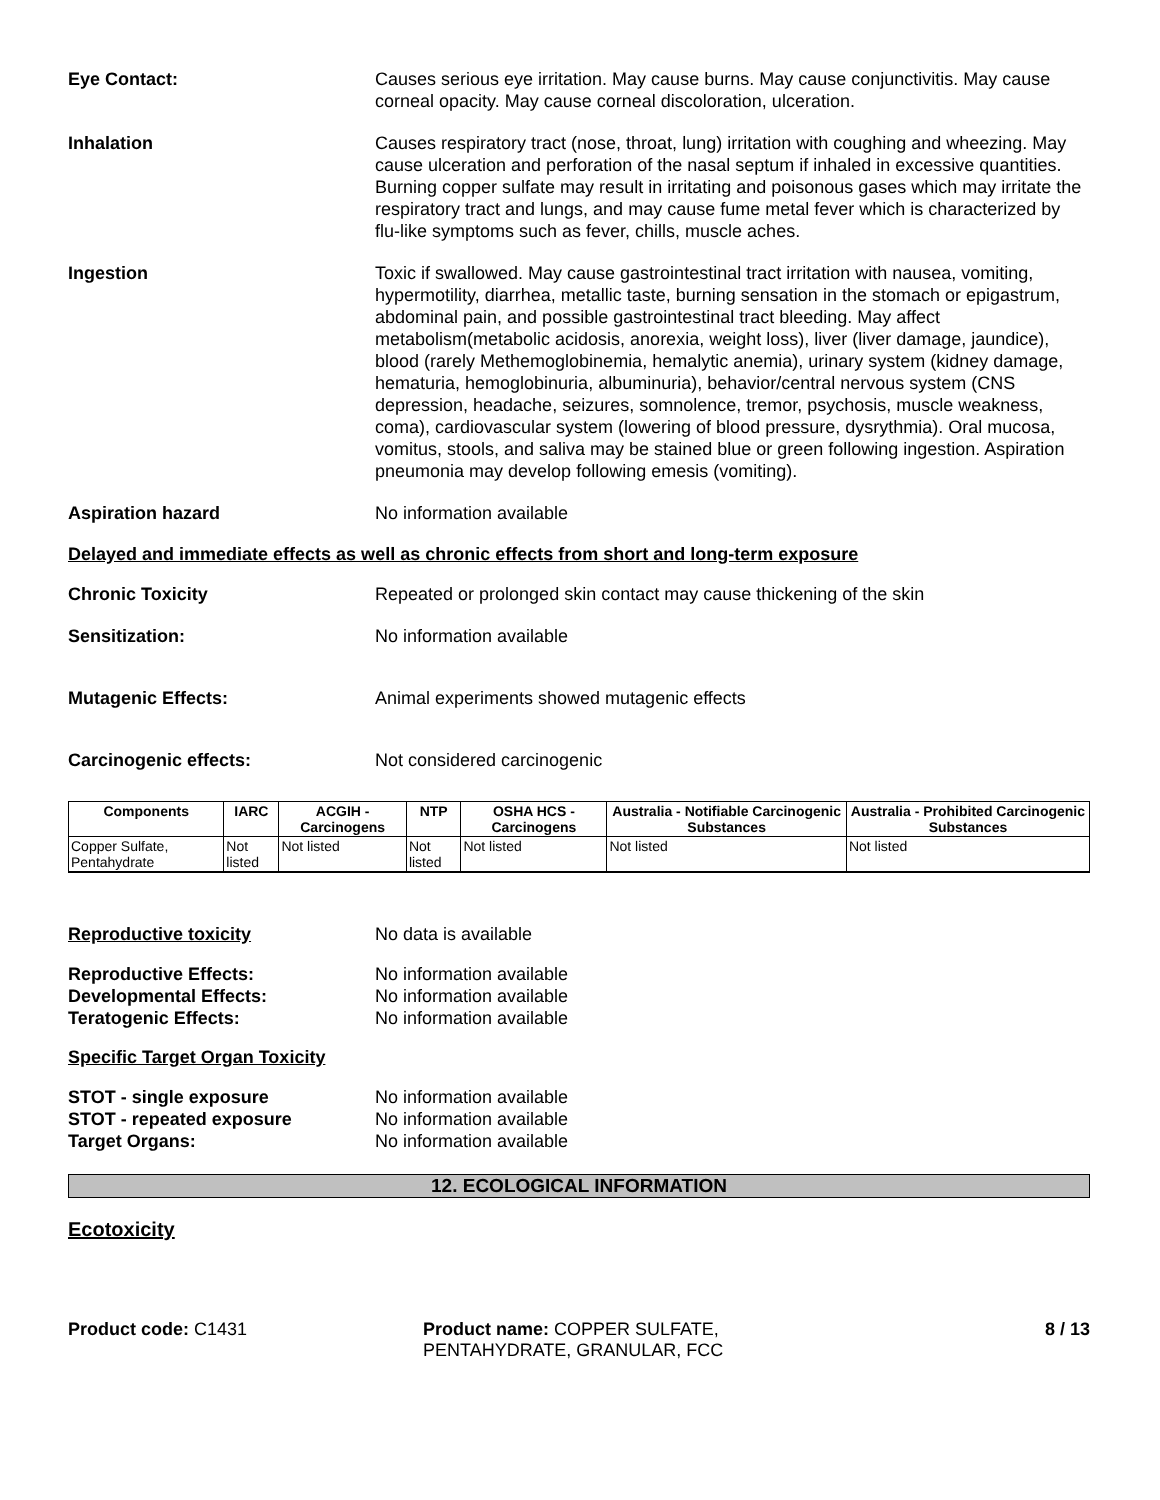Eye Contact: Causes serious eye irritation. May cause burns. May cause conjunctivitis. May cause corneal opacity. May cause corneal discoloration, ulceration.
Inhalation Causes respiratory tract (nose, throat, lung) irritation with coughing and wheezing. May cause ulceration and perforation of the nasal septum if inhaled in excessive quantities. Burning copper sulfate may result in irritating and poisonous gases which may irritate the respiratory tract and lungs, and may cause fume metal fever which is characterized by flu-like symptoms such as fever, chills, muscle aches.
Ingestion Toxic if swallowed. May cause gastrointestinal tract irritation with nausea, vomiting, hypermotility, diarrhea, metallic taste, burning sensation in the stomach or epigastrum, abdominal pain, and possible gastrointestinal tract bleeding. May affect metabolism(metabolic acidosis, anorexia, weight loss), liver (liver damage, jaundice), blood (rarely Methemoglobinemia, hemalytic anemia), urinary system (kidney damage, hematuria, hemoglobinuria, albuminuria), behavior/central nervous system (CNS depression, headache, seizures, somnolence, tremor, psychosis, muscle weakness, coma), cardiovascular system (lowering of blood pressure, dysrythmia). Oral mucosa, vomitus, stools, and saliva may be stained blue or green following ingestion. Aspiration pneumonia may develop following emesis (vomiting).
Aspiration hazard No information available
Delayed and immediate effects as well as chronic effects from short and long-term exposure
Chronic Toxicity Repeated or prolonged skin contact may cause thickening of the skin
Sensitization: No information available
Mutagenic Effects: Animal experiments showed mutagenic effects
Carcinogenic effects: Not considered carcinogenic
| Components | IARC | ACGIH - Carcinogens | NTP | OSHA HCS - Carcinogens | Australia - Notifiable Carcinogenic Substances | Australia - Prohibited Carcinogenic Substances |
| --- | --- | --- | --- | --- | --- | --- |
| Copper Sulfate, Pentahydrate | Not listed | Not listed | Not listed | Not listed | Not listed | Not listed |
Reproductive toxicity No data is available
Reproductive Effects:
Developmental Effects:
Teratogenic Effects:
No information available
No information available
No information available
Specific Target Organ Toxicity
STOT - single exposure
STOT - repeated exposure
Target Organs:
No information available
No information available
No information available
12. ECOLOGICAL INFORMATION
Ecotoxicity
Product code: C1431 Product name: COPPER SULFATE,
PENTAHYDRATE, GRANULAR, FCC
8 / 13